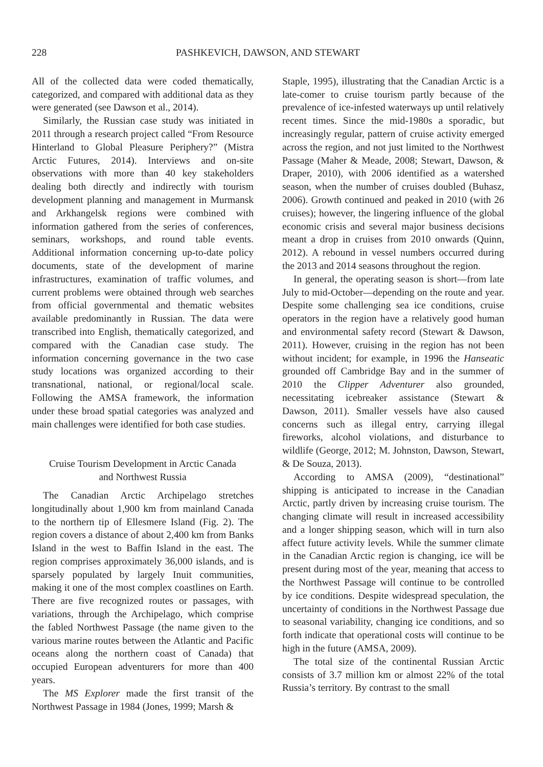228 PASHKEVICH, DAWSON, AND STEWART
All of the collected data were coded thematically, categorized, and compared with additional data as they were generated (see Dawson et al., 2014).
Similarly, the Russian case study was initiated in 2011 through a research project called “From Resource Hinterland to Global Pleasure Periphery?” (Mistra Arctic Futures, 2014). Interviews and on-site observations with more than 40 key stakeholders dealing both directly and indirectly with tourism development planning and management in Murmansk and Arkhangelsk regions were combined with information gathered from the series of conferences, seminars, workshops, and round table events. Additional information concerning up-to-date policy documents, state of the development of marine infrastructures, examination of traffic volumes, and current problems were obtained through web searches from official governmental and thematic websites available predominantly in Russian. The data were transcribed into English, thematically categorized, and compared with the Canadian case study. The information concerning governance in the two case study locations was organized according to their transnational, national, or regional/local scale. Following the AMSA framework, the information under these broad spatial categories was analyzed and main challenges were identified for both case studies.
Cruise Tourism Development in Arctic Canada and Northwest Russia
The Canadian Arctic Archipelago stretches longitudinally about 1,900 km from mainland Canada to the northern tip of Ellesmere Island (Fig. 2). The region covers a distance of about 2,400 km from Banks Island in the west to Baffin Island in the east. The region comprises approximately 36,000 islands, and is sparsely populated by largely Inuit communities, making it one of the most complex coastlines on Earth. There are five recognized routes or passages, with variations, through the Archipelago, which comprise the fabled Northwest Passage (the name given to the various marine routes between the Atlantic and Pacific oceans along the northern coast of Canada) that occupied European adventurers for more than 400 years.
The MS Explorer made the first transit of the Northwest Passage in 1984 (Jones, 1999; Marsh &
Staple, 1995), illustrating that the Canadian Arctic is a late-comer to cruise tourism partly because of the prevalence of ice-infested waterways up until relatively recent times. Since the mid-1980s a sporadic, but increasingly regular, pattern of cruise activity emerged across the region, and not just limited to the Northwest Passage (Maher & Meade, 2008; Stewart, Dawson, & Draper, 2010), with 2006 identified as a watershed season, when the number of cruises doubled (Buhasz, 2006). Growth continued and peaked in 2010 (with 26 cruises); however, the lingering influence of the global economic crisis and several major business decisions meant a drop in cruises from 2010 onwards (Quinn, 2012). A rebound in vessel numbers occurred during the 2013 and 2014 seasons throughout the region.
In general, the operating season is short—from late July to mid-October—depending on the route and year. Despite some challenging sea ice conditions, cruise operators in the region have a relatively good human and environmental safety record (Stewart & Dawson, 2011). However, cruising in the region has not been without incident; for example, in 1996 the Hanseatic grounded off Cambridge Bay and in the summer of 2010 the Clipper Adventurer also grounded, necessitating icebreaker assistance (Stewart & Dawson, 2011). Smaller vessels have also caused concerns such as illegal entry, carrying illegal fireworks, alcohol violations, and disturbance to wildlife (George, 2012; M. Johnston, Dawson, Stewart, & De Souza, 2013).
According to AMSA (2009), “destinational” shipping is anticipated to increase in the Canadian Arctic, partly driven by increasing cruise tourism. The changing climate will result in increased accessibility and a longer shipping season, which will in turn also affect future activity levels. While the summer climate in the Canadian Arctic region is changing, ice will be present during most of the year, meaning that access to the Northwest Passage will continue to be controlled by ice conditions. Despite widespread speculation, the uncertainty of conditions in the Northwest Passage due to seasonal variability, changing ice conditions, and so forth indicate that operational costs will continue to be high in the future (AMSA, 2009).
The total size of the continental Russian Arctic consists of 3.7 million km or almost 22% of the total Russia’s territory. By contrast to the small